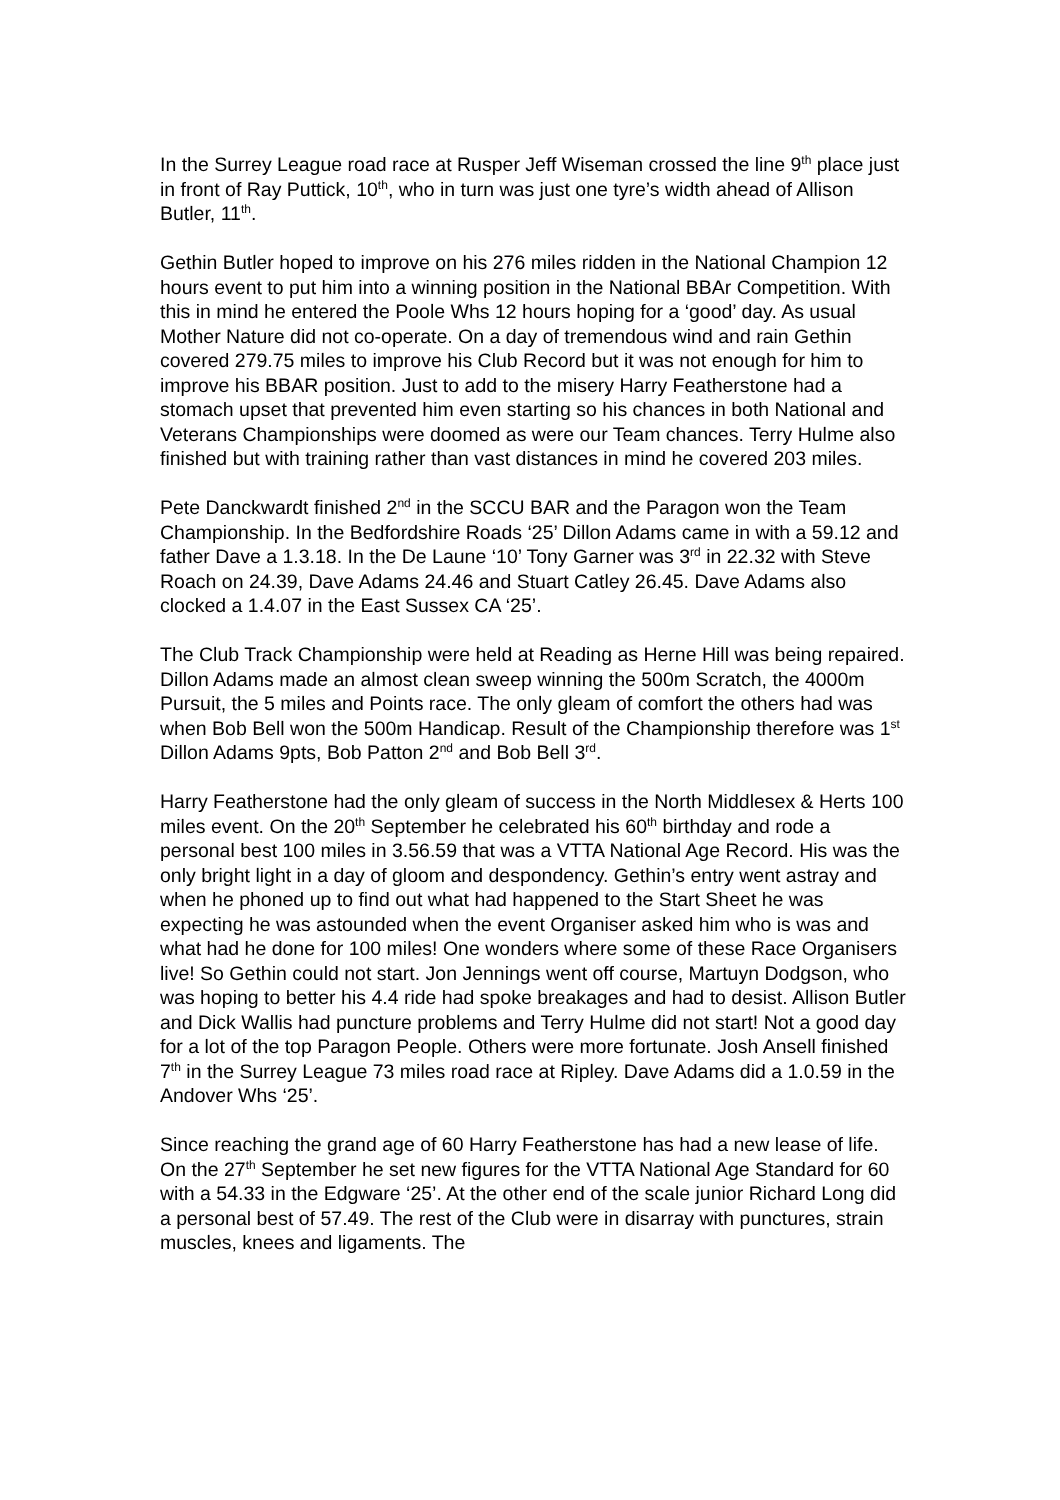In the Surrey League road race at Rusper Jeff Wiseman crossed the line 9<sup>th</sup> place just in front of Ray Puttick, 10<sup>th</sup>, who in turn was just one tyre’s width ahead of Allison Butler, 11<sup>th</sup>.
Gethin Butler hoped to improve on his 276 miles ridden in the National Champion 12 hours event to put him into a winning position in the National BBAr Competition. With this in mind he entered the Poole Whs 12 hours hoping for a ‘good’ day. As usual Mother Nature did not co-operate. On a day of tremendous wind and rain Gethin covered 279.75 miles to improve his Club Record but it was not enough for him to improve his BBAR position. Just to add to the misery Harry Featherstone had a stomach upset that prevented him even starting so his chances in both National and Veterans Championships were doomed as were our Team chances. Terry Hulme also finished but with training rather than vast distances in mind he covered 203 miles.
Pete Danckwardt finished 2<sup>nd</sup> in the SCCU BAR and the Paragon won the Team Championship. In the Bedfordshire Roads ‘25’ Dillon Adams came in with a 59.12 and father Dave a 1.3.18. In the De Laune ‘10’ Tony Garner was 3<sup>rd</sup> in 22.32 with Steve Roach on 24.39, Dave Adams 24.46 and Stuart Catley 26.45. Dave Adams also clocked a 1.4.07 in the East Sussex CA ‘25’.
The Club Track Championship were held at Reading as Herne Hill was being repaired. Dillon Adams made an almost clean sweep winning the 500m Scratch, the 4000m Pursuit, the 5 miles and Points race. The only gleam of comfort the others had was when Bob Bell won the 500m Handicap. Result of the Championship therefore was 1<sup>st</sup> Dillon Adams 9pts, Bob Patton 2<sup>nd</sup> and Bob Bell 3<sup>rd</sup>.
Harry Featherstone had the only gleam of success in the North Middlesex & Herts 100 miles event. On the 20<sup>th</sup> September he celebrated his 60<sup>th</sup> birthday and rode a personal best 100 miles in 3.56.59 that was a VTTA National Age Record. His was the only bright light in a day of gloom and despondency. Gethin’s entry went astray and when he phoned up to find out what had happened to the Start Sheet he was expecting he was astounded when the event Organiser asked him who is was and what had he done for 100 miles! One wonders where some of these Race Organisers live! So Gethin could not start. Jon Jennings went off course, Martuyn Dodgson, who was hoping to better his 4.4 ride had spoke breakages and had to desist. Allison Butler and Dick Wallis had puncture problems and Terry Hulme did not start! Not a good day for a lot of the top Paragon People. Others were more fortunate. Josh Ansell finished 7<sup>th</sup> in the Surrey League 73 miles road race at Ripley. Dave Adams did a 1.0.59 in the Andover Whs ‘25’.
Since reaching the grand age of 60 Harry Featherstone has had a new lease of life. On the 27<sup>th</sup> September he set new figures for the VTTA National Age Standard for 60 with a 54.33 in the Edgware ‘25’. At the other end of the scale junior Richard Long did a personal best of 57.49. The rest of the Club were in disarray with punctures, strain muscles, knees and ligaments. The